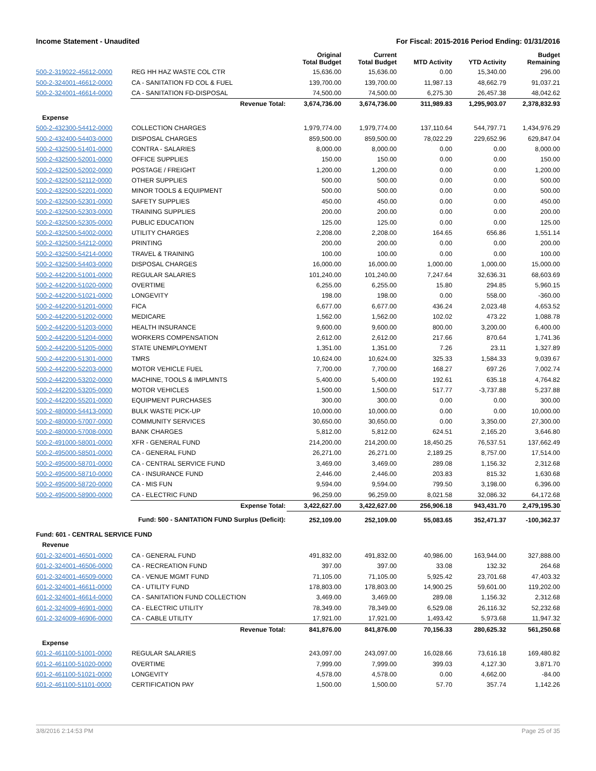Income Statement - Unaudited For Fiscal: 2015-2016 Period Ending: 01/31/2016
| | | Original Total Budget | Current Total Budget | MTD Activity | YTD Activity | Budget Remaining |
| --- | --- | --- | --- | --- | --- | --- |
| 500-2-319022-45612-0000 | REG HH HAZ WASTE COL CTR | 15,636.00 | 15,636.00 | 0.00 | 15,340.00 | 296.00 |
| 500-2-324001-46612-0000 | CA - SANITATION FD COL & FUEL | 139,700.00 | 139,700.00 | 11,987.13 | 48,662.79 | 91,037.21 |
| 500-2-324001-46614-0000 | CA - SANITATION FD-DISPOSAL | 74,500.00 | 74,500.00 | 6,275.30 | 26,457.38 | 48,042.62 |
| | Revenue Total: | 3,674,736.00 | 3,674,736.00 | 311,989.83 | 1,295,903.07 | 2,378,832.93 |
| Expense | | | | | | |
| 500-2-432300-54412-0000 | COLLECTION CHARGES | 1,979,774.00 | 1,979,774.00 | 137,110.64 | 544,797.71 | 1,434,976.29 |
| 500-2-432400-54403-0000 | DISPOSAL CHARGES | 859,500.00 | 859,500.00 | 78,022.29 | 229,652.96 | 629,847.04 |
| 500-2-432500-51401-0000 | CONTRA - SALARIES | 8,000.00 | 8,000.00 | 0.00 | 0.00 | 8,000.00 |
| 500-2-432500-52001-0000 | OFFICE SUPPLIES | 150.00 | 150.00 | 0.00 | 0.00 | 150.00 |
| 500-2-432500-52002-0000 | POSTAGE / FREIGHT | 1,200.00 | 1,200.00 | 0.00 | 0.00 | 1,200.00 |
| 500-2-432500-52112-0000 | OTHER SUPPLIES | 500.00 | 500.00 | 0.00 | 0.00 | 500.00 |
| 500-2-432500-52201-0000 | MINOR TOOLS & EQUIPMENT | 500.00 | 500.00 | 0.00 | 0.00 | 500.00 |
| 500-2-432500-52301-0000 | SAFETY SUPPLIES | 450.00 | 450.00 | 0.00 | 0.00 | 450.00 |
| 500-2-432500-52303-0000 | TRAINING SUPPLIES | 200.00 | 200.00 | 0.00 | 0.00 | 200.00 |
| 500-2-432500-52305-0000 | PUBLIC EDUCATION | 125.00 | 125.00 | 0.00 | 0.00 | 125.00 |
| 500-2-432500-54002-0000 | UTILITY CHARGES | 2,208.00 | 2,208.00 | 164.65 | 656.86 | 1,551.14 |
| 500-2-432500-54212-0000 | PRINTING | 200.00 | 200.00 | 0.00 | 0.00 | 200.00 |
| 500-2-432500-54214-0000 | TRAVEL & TRAINING | 100.00 | 100.00 | 0.00 | 0.00 | 100.00 |
| 500-2-432500-54403-0000 | DISPOSAL CHARGES | 16,000.00 | 16,000.00 | 1,000.00 | 1,000.00 | 15,000.00 |
| 500-2-442200-51001-0000 | REGULAR SALARIES | 101,240.00 | 101,240.00 | 7,247.64 | 32,636.31 | 68,603.69 |
| 500-2-442200-51020-0000 | OVERTIME | 6,255.00 | 6,255.00 | 15.80 | 294.85 | 5,960.15 |
| 500-2-442200-51021-0000 | LONGEVITY | 198.00 | 198.00 | 0.00 | 558.00 | -360.00 |
| 500-2-442200-51201-0000 | FICA | 6,677.00 | 6,677.00 | 436.24 | 2,023.48 | 4,653.52 |
| 500-2-442200-51202-0000 | MEDICARE | 1,562.00 | 1,562.00 | 102.02 | 473.22 | 1,088.78 |
| 500-2-442200-51203-0000 | HEALTH INSURANCE | 9,600.00 | 9,600.00 | 800.00 | 3,200.00 | 6,400.00 |
| 500-2-442200-51204-0000 | WORKERS COMPENSATION | 2,612.00 | 2,612.00 | 217.66 | 870.64 | 1,741.36 |
| 500-2-442200-51205-0000 | STATE UNEMPLOYMENT | 1,351.00 | 1,351.00 | 7.26 | 23.11 | 1,327.89 |
| 500-2-442200-51301-0000 | TMRS | 10,624.00 | 10,624.00 | 325.33 | 1,584.33 | 9,039.67 |
| 500-2-442200-52203-0000 | MOTOR VEHICLE FUEL | 7,700.00 | 7,700.00 | 168.27 | 697.26 | 7,002.74 |
| 500-2-442200-53202-0000 | MACHINE, TOOLS & IMPLMNTS | 5,400.00 | 5,400.00 | 192.61 | 635.18 | 4,764.82 |
| 500-2-442200-53205-0000 | MOTOR VEHICLES | 1,500.00 | 1,500.00 | 517.77 | -3,737.88 | 5,237.88 |
| 500-2-442200-55201-0000 | EQUIPMENT PURCHASES | 300.00 | 300.00 | 0.00 | 0.00 | 300.00 |
| 500-2-480000-54413-0000 | BULK WASTE PICK-UP | 10,000.00 | 10,000.00 | 0.00 | 0.00 | 10,000.00 |
| 500-2-480000-57007-0000 | COMMUNITY SERVICES | 30,650.00 | 30,650.00 | 0.00 | 3,350.00 | 27,300.00 |
| 500-2-480000-57008-0000 | BANK CHARGES | 5,812.00 | 5,812.00 | 624.51 | 2,165.20 | 3,646.80 |
| 500-2-491000-58001-0000 | XFR - GENERAL FUND | 214,200.00 | 214,200.00 | 18,450.25 | 76,537.51 | 137,662.49 |
| 500-2-495000-58501-0000 | CA - GENERAL FUND | 26,271.00 | 26,271.00 | 2,189.25 | 8,757.00 | 17,514.00 |
| 500-2-495000-58701-0000 | CA - CENTRAL SERVICE FUND | 3,469.00 | 3,469.00 | 289.08 | 1,156.32 | 2,312.68 |
| 500-2-495000-58710-0000 | CA - INSURANCE FUND | 2,446.00 | 2,446.00 | 203.83 | 815.32 | 1,630.68 |
| 500-2-495000-58720-0000 | CA - MIS FUN | 9,594.00 | 9,594.00 | 799.50 | 3,198.00 | 6,396.00 |
| 500-2-495000-58900-0000 | CA - ELECTRIC FUND | 96,259.00 | 96,259.00 | 8,021.58 | 32,086.32 | 64,172.68 |
| | Expense Total: | 3,422,627.00 | 3,422,627.00 | 256,906.18 | 943,431.70 | 2,479,195.30 |
| | Fund: 500 - SANITATION FUND Surplus (Deficit): | 252,109.00 | 252,109.00 | 55,083.65 | 352,471.37 | -100,362.37 |
| Fund: 601 - CENTRAL SERVICE FUND | | | | | | |
| Revenue | | | | | | |
| 601-2-324001-46501-0000 | CA - GENERAL FUND | 491,832.00 | 491,832.00 | 40,986.00 | 163,944.00 | 327,888.00 |
| 601-2-324001-46506-0000 | CA - RECREATION FUND | 397.00 | 397.00 | 33.08 | 132.32 | 264.68 |
| 601-2-324001-46509-0000 | CA - VENUE MGMT FUND | 71,105.00 | 71,105.00 | 5,925.42 | 23,701.68 | 47,403.32 |
| 601-2-324001-46611-0000 | CA - UTILITY FUND | 178,803.00 | 178,803.00 | 14,900.25 | 59,601.00 | 119,202.00 |
| 601-2-324001-46614-0000 | CA - SANITATION FUND COLLECTION | 3,469.00 | 3,469.00 | 289.08 | 1,156.32 | 2,312.68 |
| 601-2-324009-46901-0000 | CA - ELECTRIC UTILITY | 78,349.00 | 78,349.00 | 6,529.08 | 26,116.32 | 52,232.68 |
| 601-2-324009-46906-0000 | CA - CABLE UTILITY | 17,921.00 | 17,921.00 | 1,493.42 | 5,973.68 | 11,947.32 |
| | Revenue Total: | 841,876.00 | 841,876.00 | 70,156.33 | 280,625.32 | 561,250.68 |
| Expense | | | | | | |
| 601-2-461100-51001-0000 | REGULAR SALARIES | 243,097.00 | 243,097.00 | 16,028.66 | 73,616.18 | 169,480.82 |
| 601-2-461100-51020-0000 | OVERTIME | 7,999.00 | 7,999.00 | 399.03 | 4,127.30 | 3,871.70 |
| 601-2-461100-51021-0000 | LONGEVITY | 4,578.00 | 4,578.00 | 0.00 | 4,662.00 | -84.00 |
| 601-2-461100-51101-0000 | CERTIFICATION PAY | 1,500.00 | 1,500.00 | 57.70 | 357.74 | 1,142.26 |
3/8/2016 2:14:53 PM Page 25 of 35